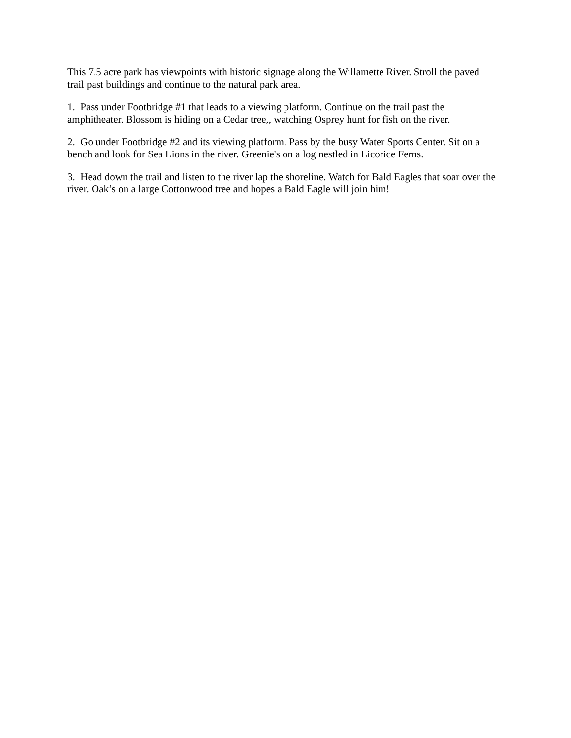This 7.5 acre park has viewpoints with historic signage along the Willamette River. Stroll the paved trail past buildings and continue to the natural park area.
1. Pass under Footbridge #1 that leads to a viewing platform. Continue on the trail past the amphitheater. Blossom is hiding on a Cedar tree,, watching Osprey hunt for fish on the river.
2. Go under Footbridge #2 and its viewing platform. Pass by the busy Water Sports Center. Sit on a bench and look for Sea Lions in the river. Greenie's on a log nestled in Licorice Ferns.
3. Head down the trail and listen to the river lap the shoreline. Watch for Bald Eagles that soar over the river. Oak’s on a large Cottonwood tree and hopes a Bald Eagle will join him!